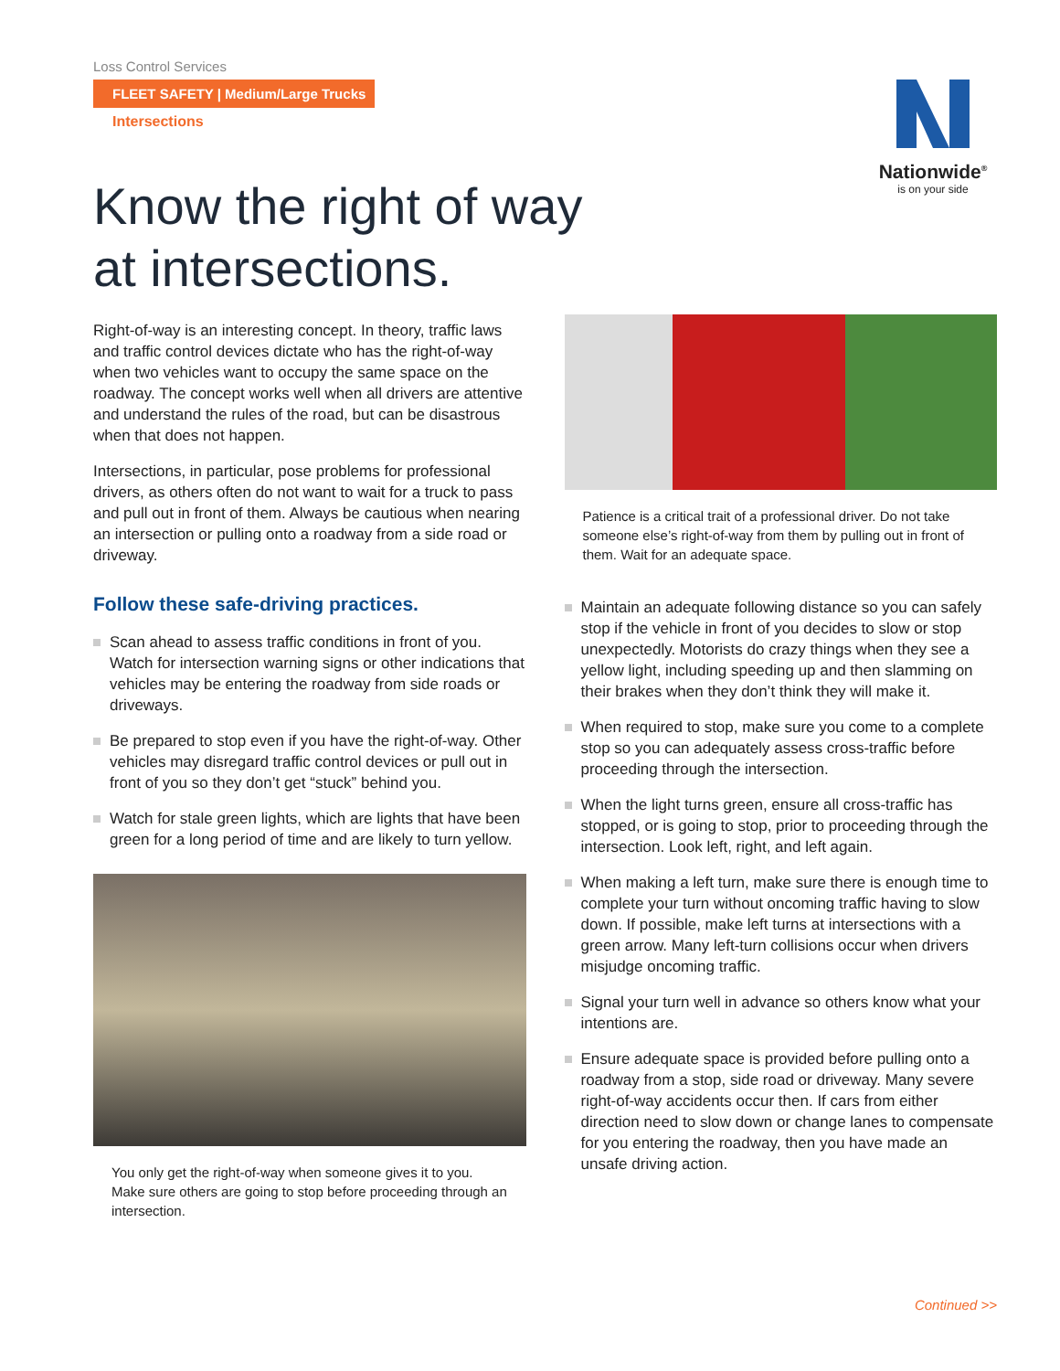Loss Control Services
FLEET SAFETY | Medium/Large Trucks
Intersections
Nationwide<sup>®</sup>
is on your side
Know the right of way
at intersections.
Right-of-way is an interesting concept. In theory, traffic laws and traffic control devices dictate who has the right-of-way when two vehicles want to occupy the same space on the roadway. The concept works well when all drivers are attentive and understand the rules of the road, but can be disastrous when that does not happen.
Intersections, in particular, pose problems for professional drivers, as others often do not want to wait for a truck to pass and pull out in front of them. Always be cautious when nearing an intersection or pulling onto a roadway from a side road or driveway.
Follow these safe-driving practices.
Scan ahead to assess traffic conditions in front of you. Watch for intersection warning signs or other indications that vehicles may be entering the roadway from side roads or driveways.
Be prepared to stop even if you have the right-of-way. Other vehicles may disregard traffic control devices or pull out in front of you so they don’t get “stuck” behind you.
Watch for stale green lights, which are lights that have been green for a long period of time and are likely to turn yellow.
You only get the right-of-way when someone gives it to you. Make sure others are going to stop before proceeding through an intersection.
Patience is a critical trait of a professional driver. Do not take someone else’s right-of-way from them by pulling out in front of them. Wait for an adequate space.
Maintain an adequate following distance so you can safely stop if the vehicle in front of you decides to slow or stop unexpectedly. Motorists do crazy things when they see a yellow light, including speeding up and then slamming on their brakes when they don’t think they will make it.
When required to stop, make sure you come to a complete stop so you can adequately assess cross-traffic before proceeding through the intersection.
When the light turns green, ensure all cross-traffic has stopped, or is going to stop, prior to proceeding through the intersection. Look left, right, and left again.
When making a left turn, make sure there is enough time to complete your turn without oncoming traffic having to slow down. If possible, make left turns at intersections with a green arrow. Many left-turn collisions occur when drivers misjudge oncoming traffic.
Signal your turn well in advance so others know what your intentions are.
Ensure adequate space is provided before pulling onto a roadway from a stop, side road or driveway. Many severe right-of-way accidents occur then. If cars from either direction need to slow down or change lanes to compensate for you entering the roadway, then you have made an unsafe driving action.
Continued >>